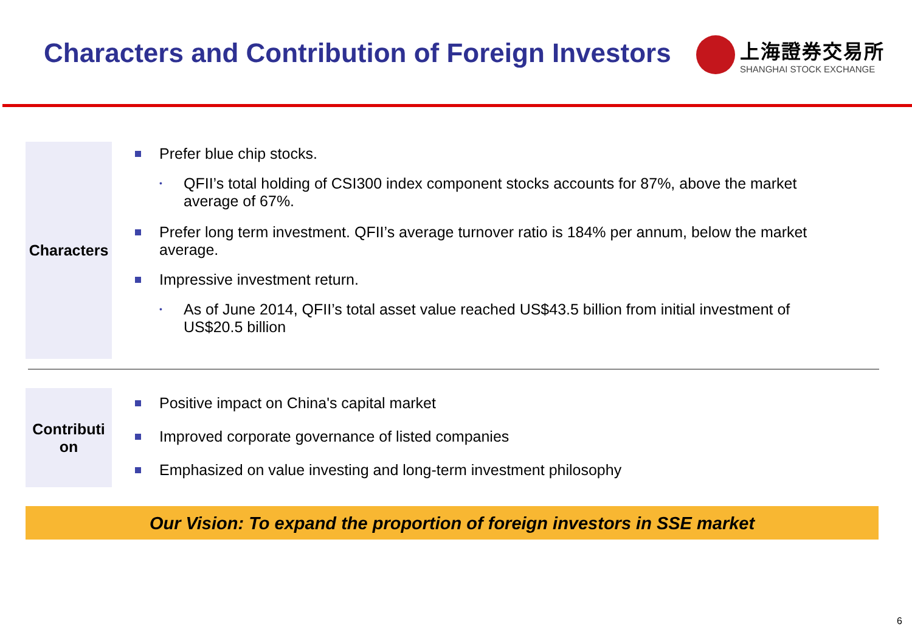Characters and Contribution of Foreign Investors
上海證券交易所
SHANGHAI STOCK EXCHANGE
Characters
Prefer blue chip stocks.
•
QFII’s total holding of CSI300 index component stocks accounts for 87%, above the market average of 67%.
Prefer long term investment. QFII’s average turnover ratio is 184% per annum, below the market average.
Impressive investment return.
•
As of June 2014, QFII’s total asset value reached US$43.5 billion from initial investment of US$20.5 billion
Contributi
on
Positive impact on China's capital market
Improved corporate governance of listed companies
Emphasized on value investing and long-term investment philosophy
Our Vision: To expand the proportion of foreign investors in SSE market
6